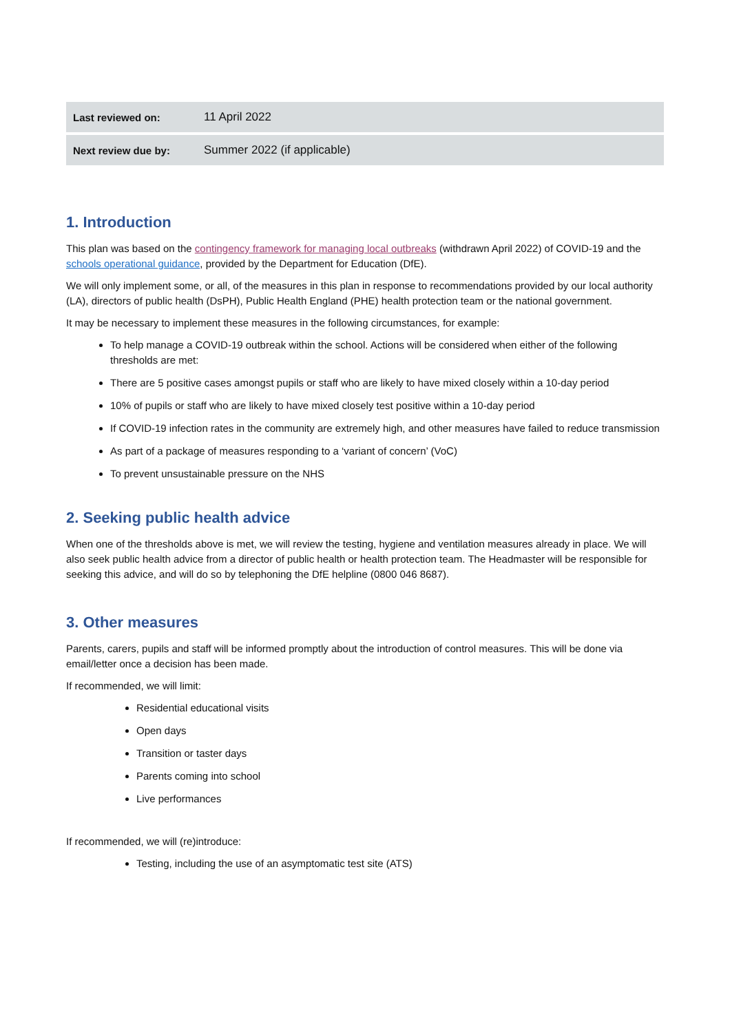| Last reviewed on: | 11 April 2022 |
| Next review due by: | Summer 2022 (if applicable) |
1. Introduction
This plan was based on the contingency framework for managing local outbreaks (withdrawn April 2022) of COVID-19 and the schools operational guidance, provided by the Department for Education (DfE).
We will only implement some, or all, of the measures in this plan in response to recommendations provided by our local authority (LA), directors of public health (DsPH), Public Health England (PHE) health protection team or the national government.
It may be necessary to implement these measures in the following circumstances, for example:
To help manage a COVID-19 outbreak within the school. Actions will be considered when either of the following thresholds are met:
There are 5 positive cases amongst pupils or staff who are likely to have mixed closely within a 10-day period
10% of pupils or staff who are likely to have mixed closely test positive within a 10-day period
If COVID-19 infection rates in the community are extremely high, and other measures have failed to reduce transmission
As part of a package of measures responding to a ‘variant of concern’ (VoC)
To prevent unsustainable pressure on the NHS
2. Seeking public health advice
When one of the thresholds above is met, we will review the testing, hygiene and ventilation measures already in place. We will also seek public health advice from a director of public health or health protection team. The Headmaster will be responsible for seeking this advice, and will do so by telephoning the DfE helpline (0800 046 8687).
3. Other measures
Parents, carers, pupils and staff will be informed promptly about the introduction of control measures. This will be done via email/letter once a decision has been made.
If recommended, we will limit:
Residential educational visits
Open days
Transition or taster days
Parents coming into school
Live performances
If recommended, we will (re)introduce:
Testing, including the use of an asymptomatic test site (ATS)